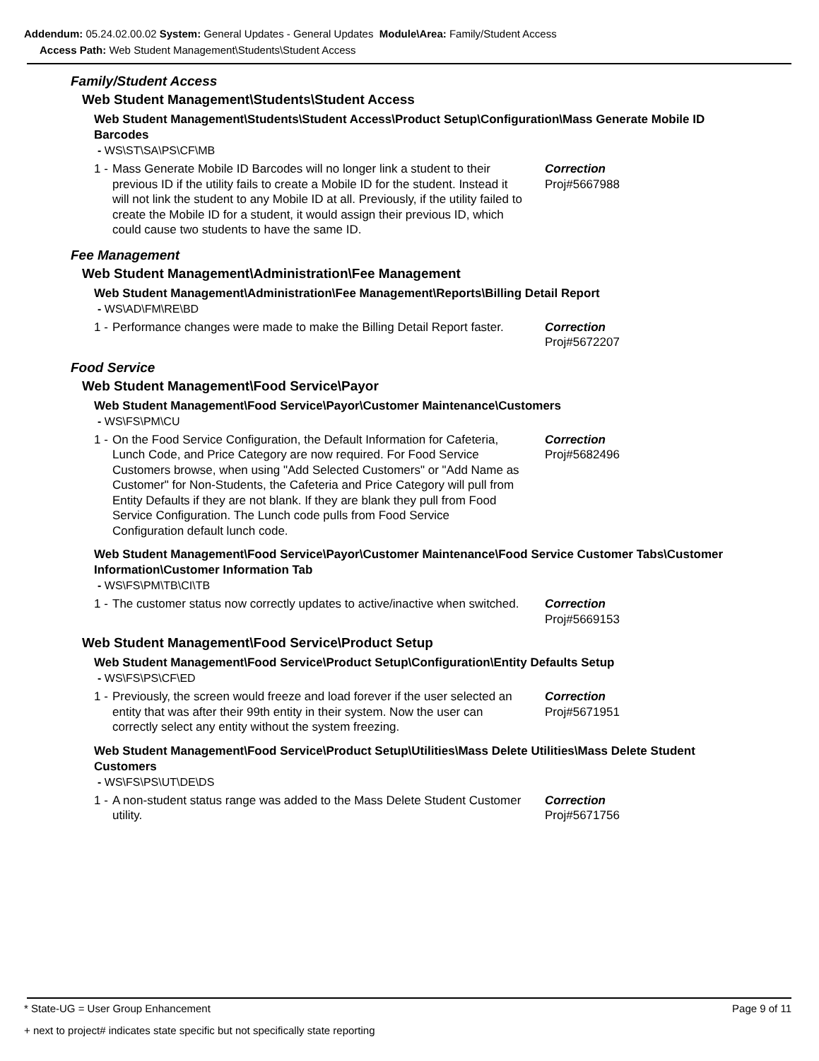Addendum: 05.24.02.00.02 System: General Updates - General Updates Module\Area: Family/Student Access
Access Path: Web Student Management\Students\Student Access
Family/Student Access
Web Student Management\Students\Student Access
Web Student Management\Students\Student Access\Product Setup\Configuration\Mass Generate Mobile ID Barcodes
- WS\ST\SA\PS\CF\MB
1 -
Mass Generate Mobile ID Barcodes will no longer link a student to their previous ID if the utility fails to create a Mobile ID for the student. Instead it will not link the student to any Mobile ID at all. Previously, if the utility failed to create the Mobile ID for a student, it would assign their previous ID, which could cause two students to have the same ID.
Correction
Proj#5667988
Fee Management
Web Student Management\Administration\Fee Management
Web Student Management\Administration\Fee Management\Reports\Billing Detail Report
- WS\AD\FM\RE\BD
1 -
Performance changes were made to make the Billing Detail Report faster.
Correction
Proj#5672207
Food Service
Web Student Management\Food Service\Payor
Web Student Management\Food Service\Payor\Customer Maintenance\Customers
- WS\FS\PM\CU
1 -
On the Food Service Configuration, the Default Information for Cafeteria, Lunch Code, and Price Category are now required. For Food Service Customers browse, when using "Add Selected Customers" or "Add Name as Customer" for Non-Students, the Cafeteria and Price Category will pull from Entity Defaults if they are not blank. If they are blank they pull from Food Service Configuration. The Lunch code pulls from Food Service Configuration default lunch code.
Correction
Proj#5682496
Web Student Management\Food Service\Payor\Customer Maintenance\Food Service Customer Tabs\Customer Information\Customer Information Tab
- WS\FS\PM\TB\CI\TB
1 -
The customer status now correctly updates to active/inactive when switched.
Correction
Proj#5669153
Web Student Management\Food Service\Product Setup
Web Student Management\Food Service\Product Setup\Configuration\Entity Defaults Setup
- WS\FS\PS\CF\ED
1 -
Previously, the screen would freeze and load forever if the user selected an entity that was after their 99th entity in their system. Now the user can correctly select any entity without the system freezing.
Correction
Proj#5671951
Web Student Management\Food Service\Product Setup\Utilities\Mass Delete Utilities\Mass Delete Student Customers
- WS\FS\PS\UT\DE\DS
1 -
A non-student status range was added to the Mass Delete Student Customer utility.
Correction
Proj#5671756
* State-UG = User Group Enhancement Page 9 of 11
+ next to project# indicates state specific but not specifically state reporting